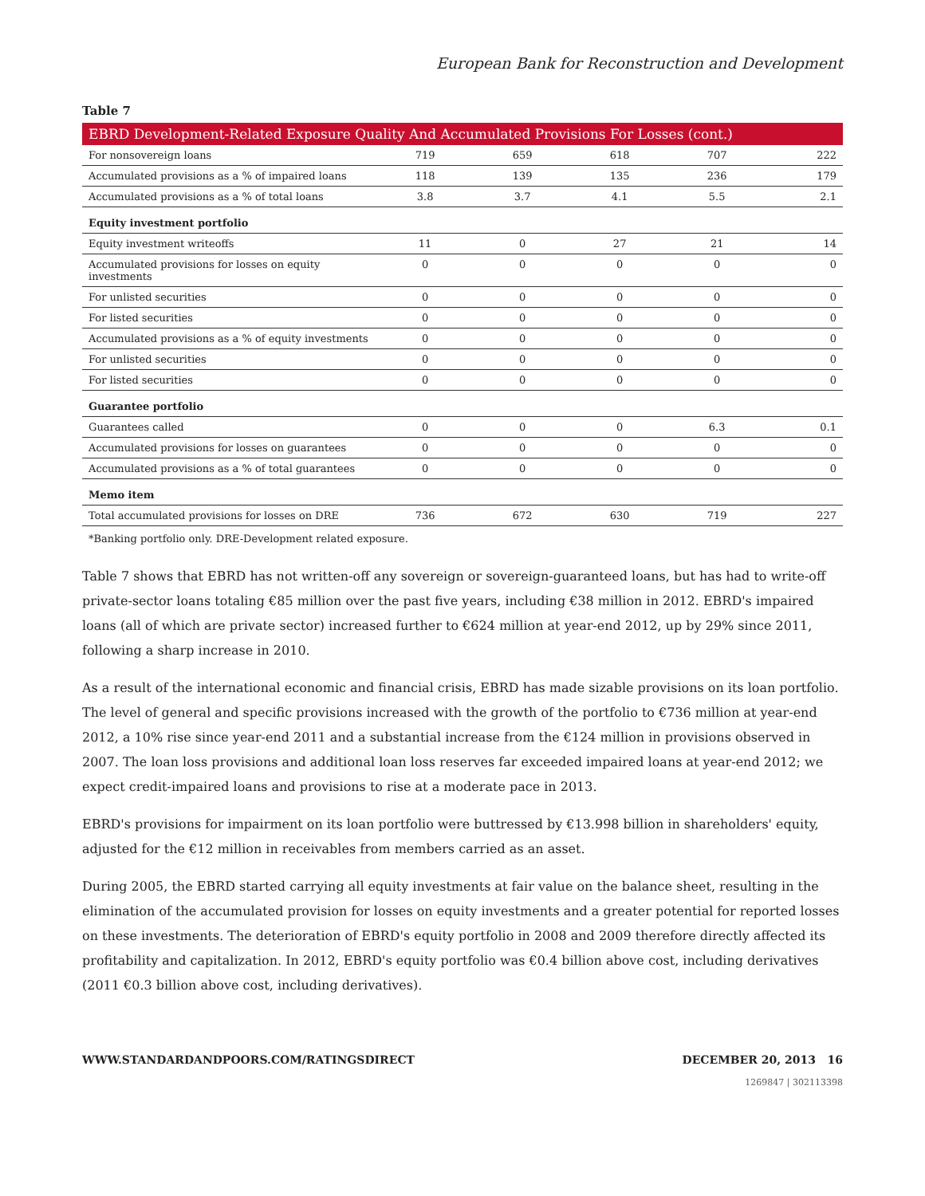European Bank for Reconstruction and Development
Table 7
| EBRD Development-Related Exposure Quality And Accumulated Provisions For Losses (cont.) | | | | | |
| --- | --- | --- | --- | --- | --- |
| For nonsovereign loans | 719 | 659 | 618 | 707 | 222 |
| Accumulated provisions as a % of impaired loans | 118 | 139 | 135 | 236 | 179 |
| Accumulated provisions as a % of total loans | 3.8 | 3.7 | 4.1 | 5.5 | 2.1 |
| Equity investment portfolio | | | | | |
| Equity investment writeoffs | 11 | 0 | 27 | 21 | 14 |
| Accumulated provisions for losses on equity investments | 0 | 0 | 0 | 0 | 0 |
| For unlisted securities | 0 | 0 | 0 | 0 | 0 |
| For listed securities | 0 | 0 | 0 | 0 | 0 |
| Accumulated provisions as a % of equity investments | 0 | 0 | 0 | 0 | 0 |
| For unlisted securities | 0 | 0 | 0 | 0 | 0 |
| For listed securities | 0 | 0 | 0 | 0 | 0 |
| Guarantee portfolio | | | | | |
| Guarantees called | 0 | 0 | 0 | 6.3 | 0.1 |
| Accumulated provisions for losses on guarantees | 0 | 0 | 0 | 0 | 0 |
| Accumulated provisions as a % of total guarantees | 0 | 0 | 0 | 0 | 0 |
| Memo item | | | | | |
| Total accumulated provisions for losses on DRE | 736 | 672 | 630 | 719 | 227 |
*Banking portfolio only. DRE-Development related exposure.
Table 7 shows that EBRD has not written-off any sovereign or sovereign-guaranteed loans, but has had to write-off private-sector loans totaling €85 million over the past five years, including €38 million in 2012. EBRD's impaired loans (all of which are private sector) increased further to €624 million at year-end 2012, up by 29% since 2011, following a sharp increase in 2010.
As a result of the international economic and financial crisis, EBRD has made sizable provisions on its loan portfolio. The level of general and specific provisions increased with the growth of the portfolio to €736 million at year-end 2012, a 10% rise since year-end 2011 and a substantial increase from the €124 million in provisions observed in 2007. The loan loss provisions and additional loan loss reserves far exceeded impaired loans at year-end 2012; we expect credit-impaired loans and provisions to rise at a moderate pace in 2013.
EBRD's provisions for impairment on its loan portfolio were buttressed by €13.998 billion in shareholders' equity, adjusted for the €12 million in receivables from members carried as an asset.
During 2005, the EBRD started carrying all equity investments at fair value on the balance sheet, resulting in the elimination of the accumulated provision for losses on equity investments and a greater potential for reported losses on these investments. The deterioration of EBRD's equity portfolio in 2008 and 2009 therefore directly affected its profitability and capitalization. In 2012, EBRD's equity portfolio was €0.4 billion above cost, including derivatives (2011 €0.3 billion above cost, including derivatives).
WWW.STANDARDANDPOORS.COM/RATINGSDIRECT DECEMBER 20, 2013 16
1269847 | 302113398